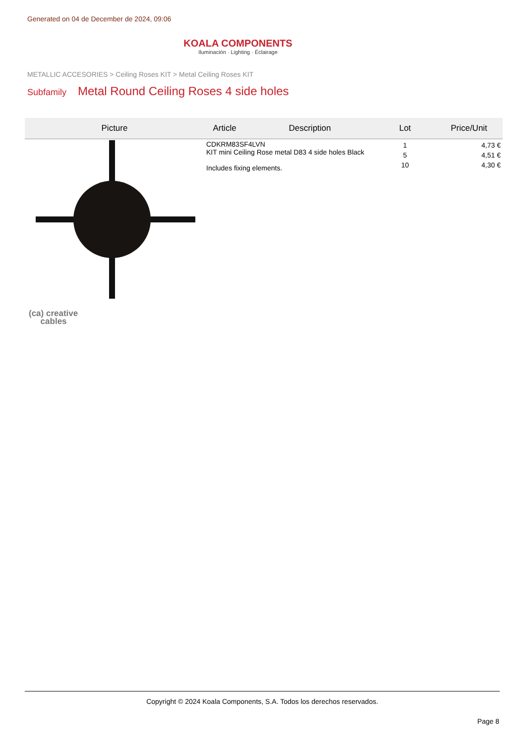Generated on 04 de December de 2024, 09:06
KOALA COMPONENTS
Iluminación · Lighting · Éclairage
METALLIC ACCESORIES > Ceiling Roses KIT > Metal Ceiling Roses KIT
Subfamily Metal Round Ceiling Roses 4 side holes
| Picture | Article | Description | Lot | Price/Unit |
| --- | --- | --- | --- | --- |
| | CDKRM83SF4LVN KIT mini Ceiling Rose metal D83 4 side holes Black Includes fixing elements. | | 1 5 10 | 4,73 € 4,51 € 4,30 € |
(ca) creative
cables
Copyright © 2024 Koala Components, S.A. Todos los derechos reservados.
Page 8